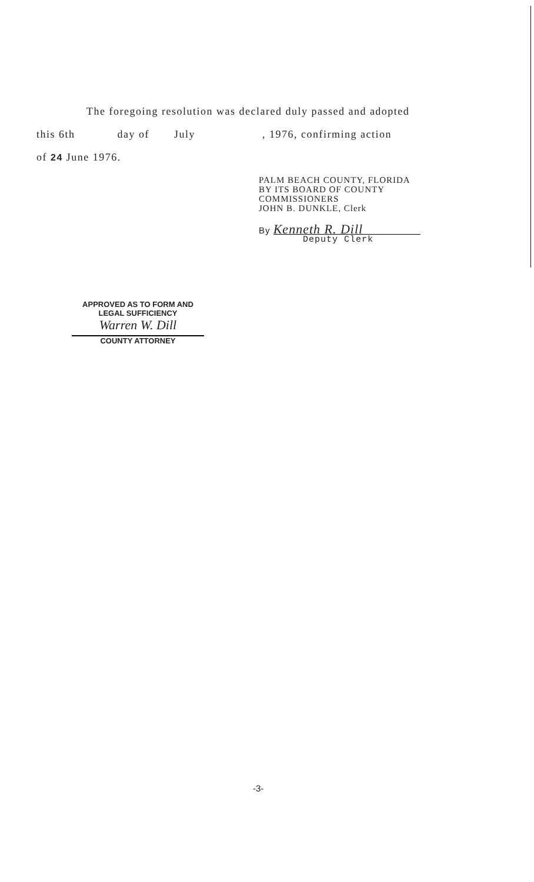The foregoing resolution was declared duly passed and adopted
this 6th day of July , 1976, confirming action
of 24 June 1976.
PALM BEACH COUNTY, FLORIDA
BY ITS BOARD OF COUNTY
COMMISSIONERS
JOHN B. DUNKLE, Clerk
By Kenneth R. Dill
Deputy Clerk
APPROVED AS TO FORM AND
LEGAL SUFFICIENCY
Warren W. Dill
COUNTY ATTORNEY
-3-